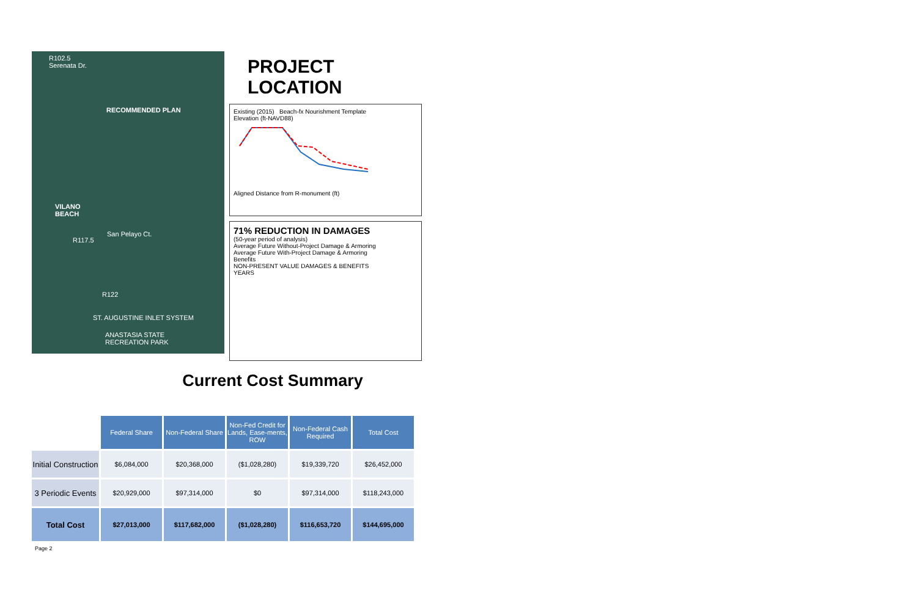R102.5
Serenata Dr.
RECOMMENDED PLAN
VILANO
BEACH
San Pelayo Ct.
R117.5
R122
ST. AUGUSTINE INLET SYSTEM
ANASTASIA STATE
RECREATION PARK
PROJECT LOCATION
Existing (2015) Beach-fx Nourishment Template
Elevation (ft-NAVD88)
Aligned Distance from R-monument (ft)
71% REDUCTION IN DAMAGES
(50-year period of analysis)
Average Future Without-Project Damage & Armoring
Average Future With-Project Damage & Armoring
Benefits
NON-PRESENT VALUE DAMAGES & BENEFITS
YEARS
Current Cost Summary
| | Federal Share | Non-Federal Share | Non-Fed Credit for Lands, Ease-ments, ROW | Non-Federal Cash Required | Total Cost |
| Initial Construction | $6,084,000 | $20,368,000 | ($1,028,280) | $19,339,720 | $26,452,000 |
| 3 Periodic Events | $20,929,000 | $97,314,000 | $0 | $97,314,000 | $118,243,000 |
| Total Cost | $27,013,000 | $117,682,000 | ($1,028,280) | $116,653,720 | $144,695,000 |
Page 2